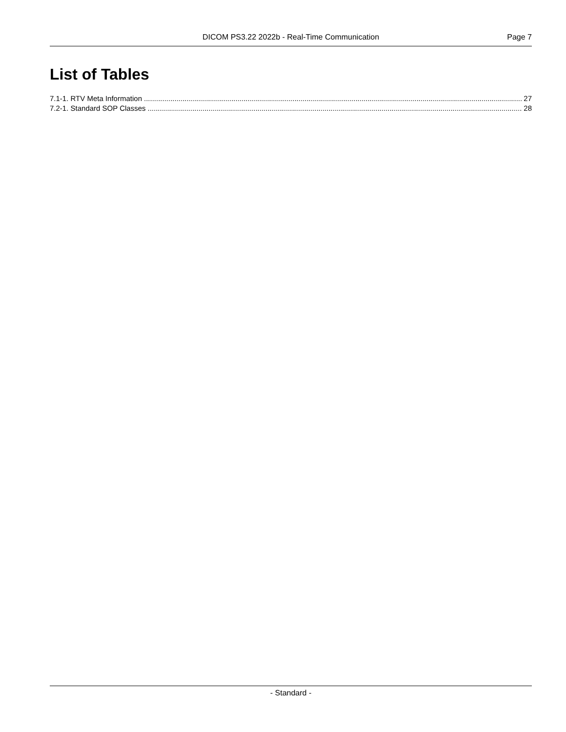DICOM PS3.22 2022b - Real-Time Communication Page 7
List of Tables
7.1-1. RTV Meta Information 27
7.2-1. Standard SOP Classes 28
- Standard -